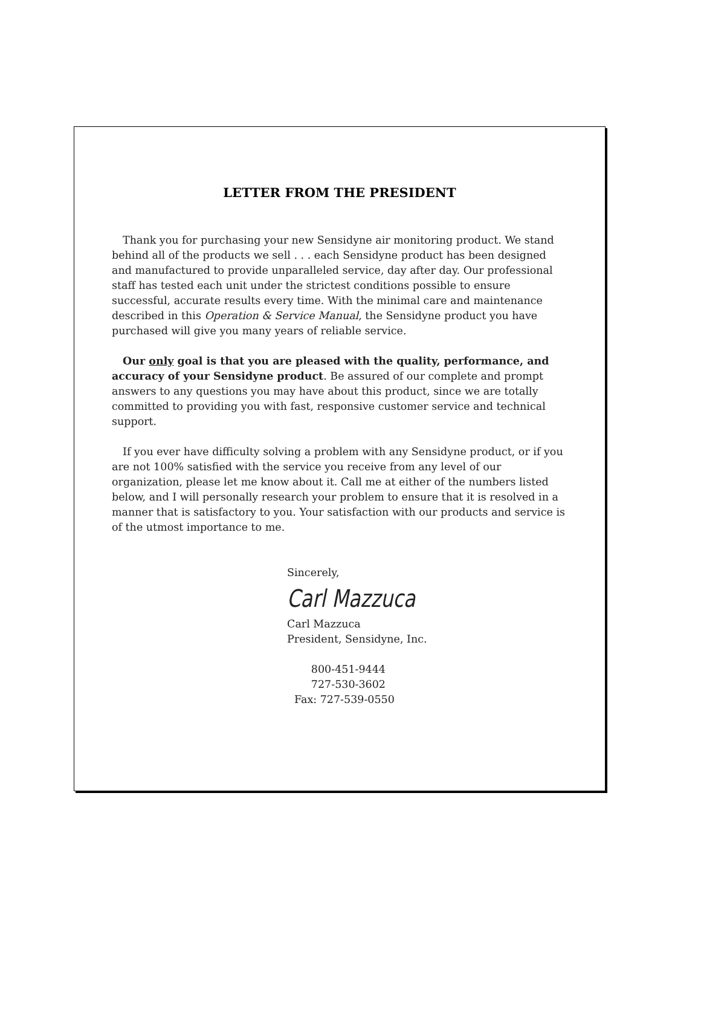LETTER FROM THE PRESIDENT
Thank you for purchasing your new Sensidyne air monitoring product. We stand behind all of the products we sell . . . each Sensidyne product has been designed and manufactured to provide unparalleled service, day after day. Our professional staff has tested each unit under the strictest conditions possible to ensure successful, accurate results every time. With the minimal care and maintenance described in this Operation & Service Manual, the Sensidyne product you have purchased will give you many years of reliable service.
Our only goal is that you are pleased with the quality, performance, and accuracy of your Sensidyne product. Be assured of our complete and prompt answers to any questions you may have about this product, since we are totally committed to providing you with fast, responsive customer service and technical support.
If you ever have difficulty solving a problem with any Sensidyne product, or if you are not 100% satisfied with the service you receive from any level of our organization, please let me know about it. Call me at either of the numbers listed below, and I will personally research your problem to ensure that it is resolved in a manner that is satisfactory to you. Your satisfaction with our products and service is of the utmost importance to me.
Sincerely,
Carl Mazzuca
Carl Mazzuca
President, Sensidyne, Inc.
800-451-9444
727-530-3602
Fax: 727-539-0550